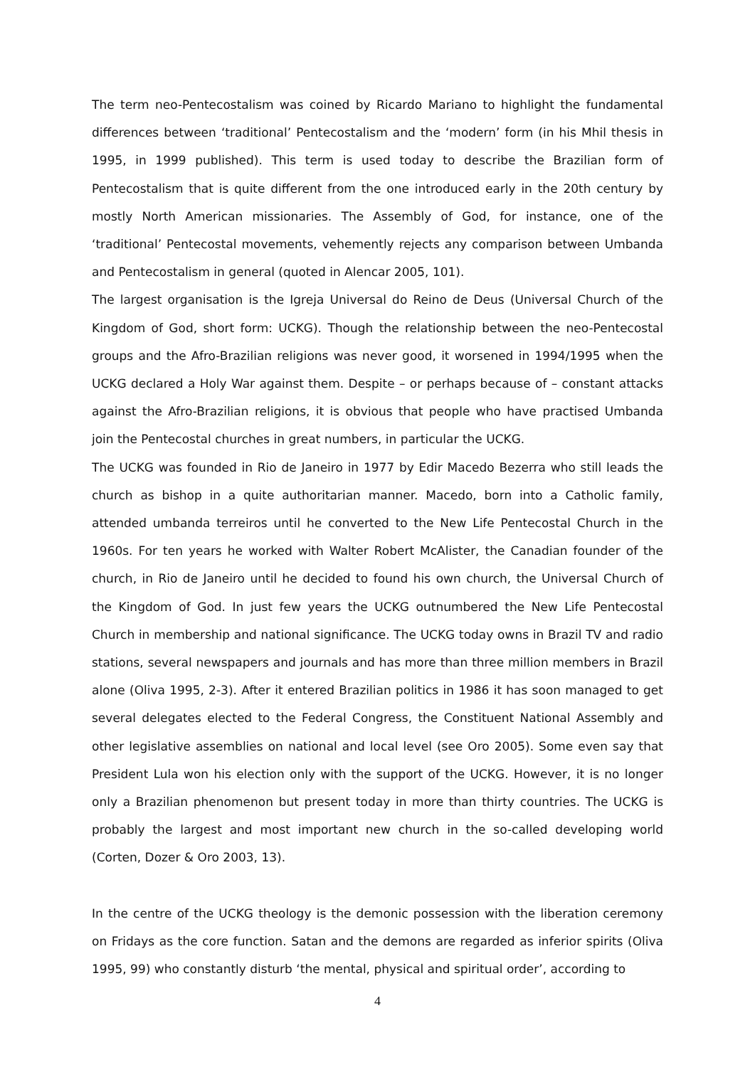The term neo-Pentecostalism was coined by Ricardo Mariano to highlight the fundamental differences between ‘traditional’ Pentecostalism and the ‘modern’ form (in his Mhil thesis in 1995, in 1999 published). This term is used today to describe the Brazilian form of Pentecostalism that is quite different from the one introduced early in the 20th century by mostly North American missionaries. The Assembly of God, for instance, one of the ‘traditional’ Pentecostal movements, vehemently rejects any comparison between Umbanda and Pentecostalism in general (quoted in Alencar 2005, 101).
The largest organisation is the Igreja Universal do Reino de Deus (Universal Church of the Kingdom of God, short form: UCKG). Though the relationship between the neo-Pentecostal groups and the Afro-Brazilian religions was never good, it worsened in 1994/1995 when the UCKG declared a Holy War against them. Despite – or perhaps because of – constant attacks against the Afro-Brazilian religions, it is obvious that people who have practised Umbanda join the Pentecostal churches in great numbers, in particular the UCKG.
The UCKG was founded in Rio de Janeiro in 1977 by Edir Macedo Bezerra who still leads the church as bishop in a quite authoritarian manner. Macedo, born into a Catholic family, attended umbanda terreiros until he converted to the New Life Pentecostal Church in the 1960s. For ten years he worked with Walter Robert McAlister, the Canadian founder of the church, in Rio de Janeiro until he decided to found his own church, the Universal Church of the Kingdom of God. In just few years the UCKG outnumbered the New Life Pentecostal Church in membership and national significance. The UCKG today owns in Brazil TV and radio stations, several newspapers and journals and has more than three million members in Brazil alone (Oliva 1995, 2-3). After it entered Brazilian politics in 1986 it has soon managed to get several delegates elected to the Federal Congress, the Constituent National Assembly and other legislative assemblies on national and local level (see Oro 2005). Some even say that President Lula won his election only with the support of the UCKG. However, it is no longer only a Brazilian phenomenon but present today in more than thirty countries. The UCKG is probably the largest and most important new church in the so-called developing world (Corten, Dozer & Oro 2003, 13).
In the centre of the UCKG theology is the demonic possession with the liberation ceremony on Fridays as the core function. Satan and the demons are regarded as inferior spirits (Oliva 1995, 99) who constantly disturb ‘the mental, physical and spiritual order’, according to
4